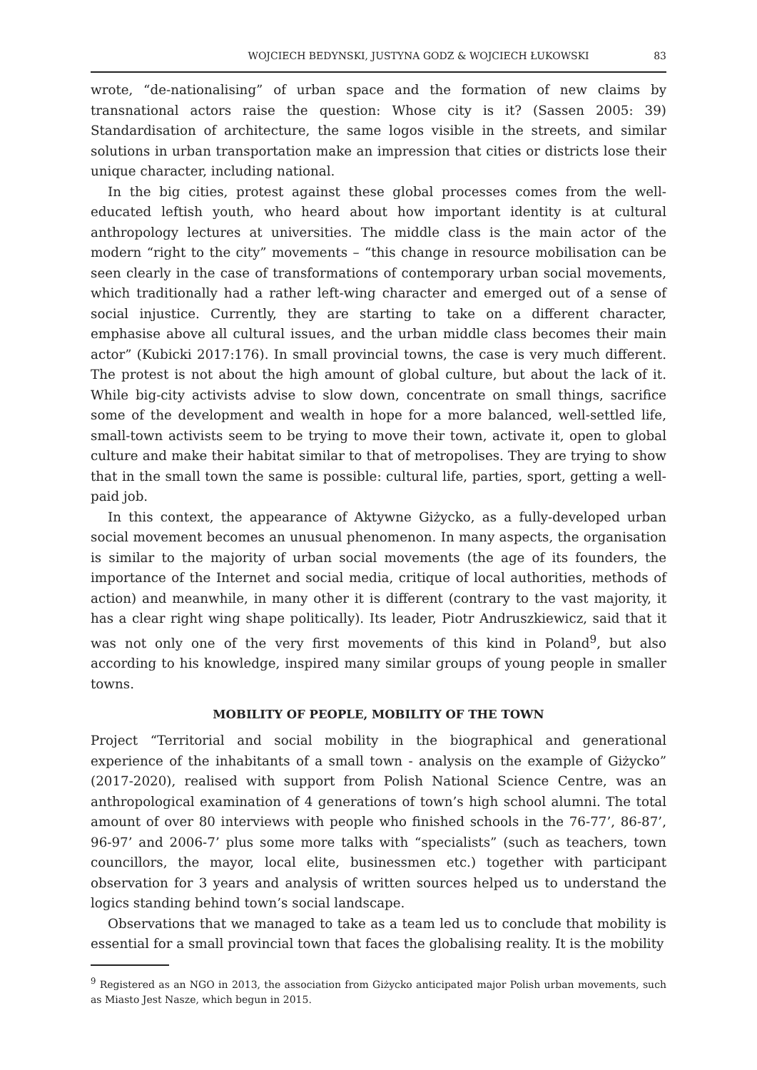WOJCIECH BEDYNSKI, JUSTYNA GODZ & WOJCIECH ŁUKOWSKI 83
wrote, “de-nationalising” of urban space and the formation of new claims by transnational actors raise the question: Whose city is it? (Sassen 2005: 39) Standardisation of architecture, the same logos visible in the streets, and similar solutions in urban transportation make an impression that cities or districts lose their unique character, including national.
In the big cities, protest against these global processes comes from the well-educated leftish youth, who heard about how important identity is at cultural anthropology lectures at universities. The middle class is the main actor of the modern “right to the city” movements – “this change in resource mobilisation can be seen clearly in the case of transformations of contemporary urban social movements, which traditionally had a rather left-wing character and emerged out of a sense of social injustice. Currently, they are starting to take on a different character, emphasise above all cultural issues, and the urban middle class becomes their main actor” (Kubicki 2017:176). In small provincial towns, the case is very much different. The protest is not about the high amount of global culture, but about the lack of it. While big-city activists advise to slow down, concentrate on small things, sacrifice some of the development and wealth in hope for a more balanced, well-settled life, small-town activists seem to be trying to move their town, activate it, open to global culture and make their habitat similar to that of metropolises. They are trying to show that in the small town the same is possible: cultural life, parties, sport, getting a well-paid job.
In this context, the appearance of Aktywne Giżycko, as a fully-developed urban social movement becomes an unusual phenomenon. In many aspects, the organisation is similar to the majority of urban social movements (the age of its founders, the importance of the Internet and social media, critique of local authorities, methods of action) and meanwhile, in many other it is different (contrary to the vast majority, it has a clear right wing shape politically). Its leader, Piotr Andruszkiewicz, said that it was not only one of the very first movements of this kind in Poland<sup>9</sup>, but also according to his knowledge, inspired many similar groups of young people in smaller towns.
MOBILITY OF PEOPLE, MOBILITY OF THE TOWN
Project “Territorial and social mobility in the biographical and generational experience of the inhabitants of a small town - analysis on the example of Giżycko” (2017-2020), realised with support from Polish National Science Centre, was an anthropological examination of 4 generations of town’s high school alumni. The total amount of over 80 interviews with people who finished schools in the 76-77’, 86-87’, 96-97’ and 2006-7’ plus some more talks with “specialists” (such as teachers, town councillors, the mayor, local elite, businessmen etc.) together with participant observation for 3 years and analysis of written sources helped us to understand the logics standing behind town’s social landscape.
Observations that we managed to take as a team led us to conclude that mobility is essential for a small provincial town that faces the globalising reality. It is the mobility
<sup>9</sup> Registered as an NGO in 2013, the association from Giżycko anticipated major Polish urban movements, such as Miasto Jest Nasze, which begun in 2015.